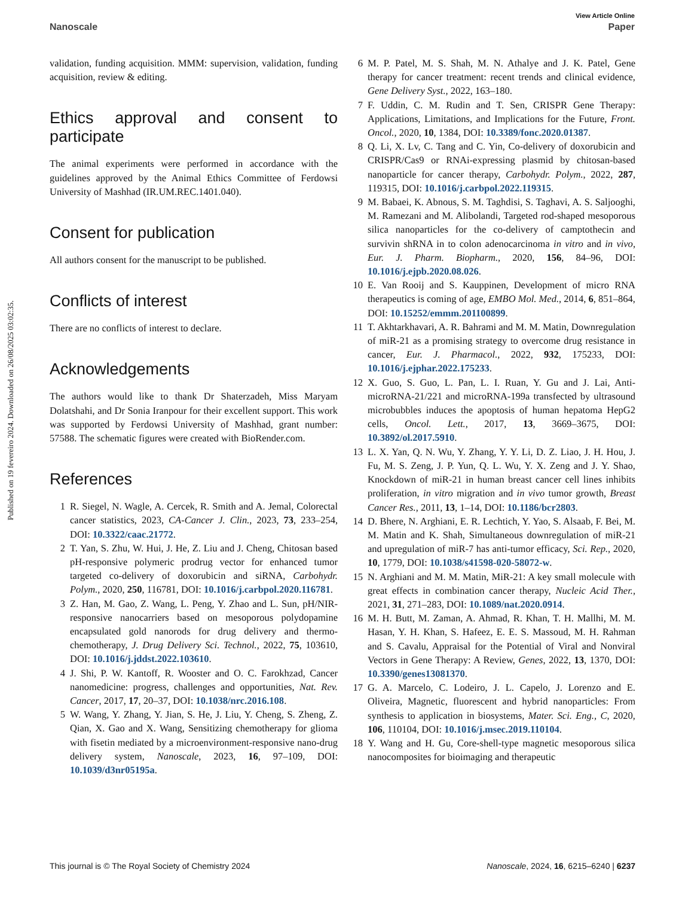View Article Online
Nanoscale Paper
Published on 19 fevereiro 2024. Downloaded on 26/08/2025 03:02:35.
validation, funding acquisition. MMM: supervision, validation, funding acquisition, review & editing.
Ethics approval and consent to participate
The animal experiments were performed in accordance with the guidelines approved by the Animal Ethics Committee of Ferdowsi University of Mashhad (IR.UM.REC.1401.040).
Consent for publication
All authors consent for the manuscript to be published.
Conflicts of interest
There are no conflicts of interest to declare.
Acknowledgements
The authors would like to thank Dr Shaterzadeh, Miss Maryam Dolatshahi, and Dr Sonia Iranpour for their excellent support. This work was supported by Ferdowsi University of Mashhad, grant number: 57588. The schematic figures were created with BioRender.com.
References
1 R. Siegel, N. Wagle, A. Cercek, R. Smith and A. Jemal, Colorectal cancer statistics, 2023, CA-Cancer J. Clin., 2023, 73, 233–254, DOI: 10.3322/caac.21772.
2 T. Yan, S. Zhu, W. Hui, J. He, Z. Liu and J. Cheng, Chitosan based pH-responsive polymeric prodrug vector for enhanced tumor targeted co-delivery of doxorubicin and siRNA, Carbohydr. Polym., 2020, 250, 116781, DOI: 10.1016/j.carbpol.2020.116781.
3 Z. Han, M. Gao, Z. Wang, L. Peng, Y. Zhao and L. Sun, pH/NIR-responsive nanocarriers based on mesoporous polydopamine encapsulated gold nanorods for drug delivery and thermo-chemotherapy, J. Drug Delivery Sci. Technol., 2022, 75, 103610, DOI: 10.1016/j.jddst.2022.103610.
4 J. Shi, P. W. Kantoff, R. Wooster and O. C. Farokhzad, Cancer nanomedicine: progress, challenges and opportunities, Nat. Rev. Cancer, 2017, 17, 20–37, DOI: 10.1038/nrc.2016.108.
5 W. Wang, Y. Zhang, Y. Jian, S. He, J. Liu, Y. Cheng, S. Zheng, Z. Qian, X. Gao and X. Wang, Sensitizing chemotherapy for glioma with fisetin mediated by a microenvironment-responsive nano-drug delivery system, Nanoscale, 2023, 16, 97–109, DOI: 10.1039/d3nr05195a.
6 M. P. Patel, M. S. Shah, M. N. Athalye and J. K. Patel, Gene therapy for cancer treatment: recent trends and clinical evidence, Gene Delivery Syst., 2022, 163–180.
7 F. Uddin, C. M. Rudin and T. Sen, CRISPR Gene Therapy: Applications, Limitations, and Implications for the Future, Front. Oncol., 2020, 10, 1384, DOI: 10.3389/fonc.2020.01387.
8 Q. Li, X. Lv, C. Tang and C. Yin, Co-delivery of doxorubicin and CRISPR/Cas9 or RNAi-expressing plasmid by chitosan-based nanoparticle for cancer therapy, Carbohydr. Polym., 2022, 287, 119315, DOI: 10.1016/j.carbpol.2022.119315.
9 M. Babaei, K. Abnous, S. M. Taghdisi, S. Taghavi, A. S. Saljooghi, M. Ramezani and M. Alibolandi, Targeted rod-shaped mesoporous silica nanoparticles for the co-delivery of camptothecin and survivin shRNA in to colon adenocarcinoma in vitro and in vivo, Eur. J. Pharm. Biopharm., 2020, 156, 84–96, DOI: 10.1016/j.ejpb.2020.08.026.
10 E. Van Rooij and S. Kauppinen, Development of micro RNA therapeutics is coming of age, EMBO Mol. Med., 2014, 6, 851–864, DOI: 10.15252/emmm.201100899.
11 T. Akhtarkhavari, A. R. Bahrami and M. M. Matin, Downregulation of miR-21 as a promising strategy to overcome drug resistance in cancer, Eur. J. Pharmacol., 2022, 932, 175233, DOI: 10.1016/j.ejphar.2022.175233.
12 X. Guo, S. Guo, L. Pan, L. I. Ruan, Y. Gu and J. Lai, Anti-microRNA-21/221 and microRNA-199a transfected by ultrasound microbubbles induces the apoptosis of human hepatoma HepG2 cells, Oncol. Lett., 2017, 13, 3669–3675, DOI: 10.3892/ol.2017.5910.
13 L. X. Yan, Q. N. Wu, Y. Zhang, Y. Y. Li, D. Z. Liao, J. H. Hou, J. Fu, M. S. Zeng, J. P. Yun, Q. L. Wu, Y. X. Zeng and J. Y. Shao, Knockdown of miR-21 in human breast cancer cell lines inhibits proliferation, in vitro migration and in vivo tumor growth, Breast Cancer Res., 2011, 13, 1–14, DOI: 10.1186/bcr2803.
14 D. Bhere, N. Arghiani, E. R. Lechtich, Y. Yao, S. Alsaab, F. Bei, M. M. Matin and K. Shah, Simultaneous downregulation of miR-21 and upregulation of miR-7 has anti-tumor efficacy, Sci. Rep., 2020, 10, 1779, DOI: 10.1038/s41598-020-58072-w.
15 N. Arghiani and M. M. Matin, MiR-21: A key small molecule with great effects in combination cancer therapy, Nucleic Acid Ther., 2021, 31, 271–283, DOI: 10.1089/nat.2020.0914.
16 M. H. Butt, M. Zaman, A. Ahmad, R. Khan, T. H. Mallhi, M. M. Hasan, Y. H. Khan, S. Hafeez, E. E. S. Massoud, M. H. Rahman and S. Cavalu, Appraisal for the Potential of Viral and Nonviral Vectors in Gene Therapy: A Review, Genes, 2022, 13, 1370, DOI: 10.3390/genes13081370.
17 G. A. Marcelo, C. Lodeiro, J. L. Capelo, J. Lorenzo and E. Oliveira, Magnetic, fluorescent and hybrid nanoparticles: From synthesis to application in biosystems, Mater. Sci. Eng., C, 2020, 106, 110104, DOI: 10.1016/j.msec.2019.110104.
18 Y. Wang and H. Gu, Core-shell-type magnetic mesoporous silica nanocomposites for bioimaging and therapeutic
This journal is © The Royal Society of Chemistry 2024 Nanoscale, 2024, 16, 6215–6240 | 6237